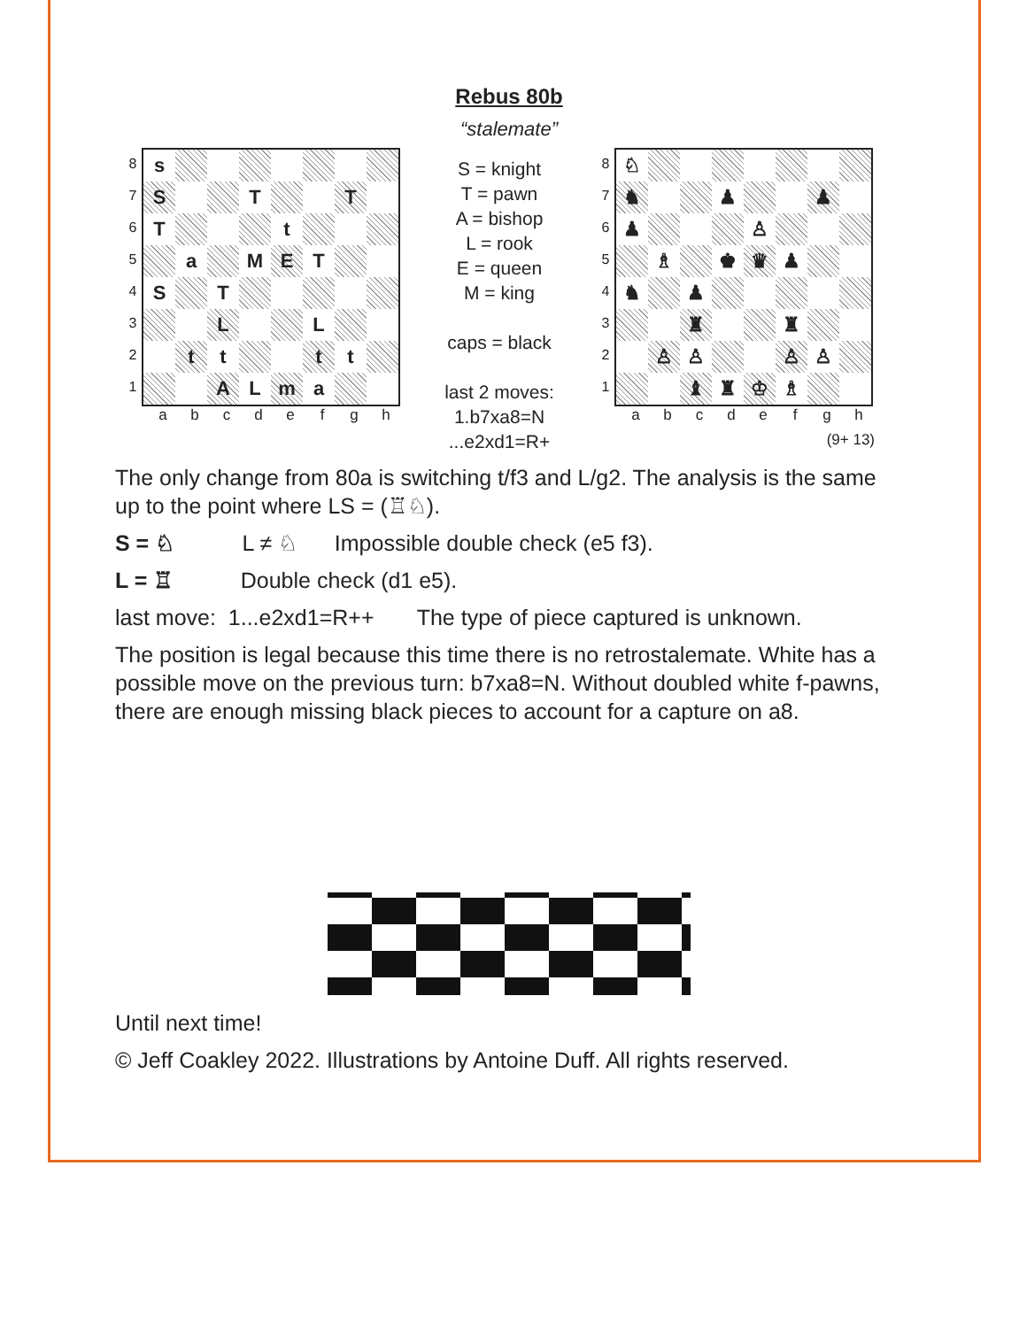Rebus 80b
“stalemate”
8
7
6
5
4
3
2
1
| s | | | | | | | |
| S | | | T | | | T | |
| T | | | | t | | | |
| | a | | M | E | T | | |
| S | | T | | | | | |
| | | L | | | L | | |
| | t | t | | | t | t | |
| | | A | L | m | a | | |
abcdefgh
S = knight
T = pawn
A = bishop
L = rook
E = queen
M = king
caps = black
last 2 moves:
1.b7xa8=N
...e2xd1=R+
8
7
6
5
4
3
2
1
| ♘ | | | | | | | |
| ♞ | | | ♟ | | | ♟ | |
| ♟ | | | | ♙ | | | |
| | ♗ | | ♚ | ♛ | ♟ | | |
| ♞ | | ♟ | | | | | |
| | | ♜ | | | ♜ | | |
| | ♙ | ♙ | | | ♙ | ♙ | |
| | | ♝ | ♜ | ♔ | ♗ | | |
abcdefgh
(9+ 13)
The only change from 80a is switching t/f3 and L/g2. The analysis is the same up to the point where LS = (♖♘).
S = ♘ L ≠ ♘ Impossible double check (e5 f3).
L = ♖ Double check (d1 e5).
last move: 1...e2xd1=R++ The type of piece captured is unknown.
The position is legal because this time there is no retrostalemate. White has a possible move on the previous turn: b7xa8=N. Without doubled white f-pawns, there are enough missing black pieces to account for a capture on a8.
Until next time!
© Jeff Coakley 2022. Illustrations by Antoine Duff. All rights reserved.